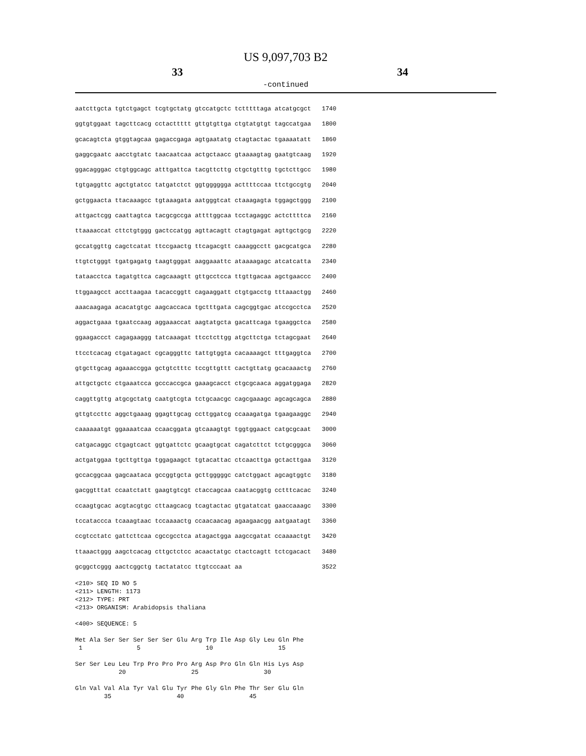US 9,097,703 B2
33 34
-continued
aatcttgcta tgtctgagct tcgtgctatg gtccatgctc tctttttaga atcatgcgct   1740
ggtgtggaat tagcttcacg cctacttttt gttgtgttga ctgtatgtgt tagccatgaa   1800
gcacagtcta gtggtagcaa gagaccgaga agtgaatatg ctagtactac tgaaaatatt   1860
gaggcgaatc aacctgtatc taacaatcaa actgctaacc gtaaaagtag gaatgtcaag   1920
ggacagggac ctgtggcagc atttgattca tacgttcttg ctgctgtttg tgctcttgcc   1980
tgtgaggttc agctgtatcc tatgatctct ggtgggggga acttttccaa ttctgccgtg   2040
gctggaacta ttacaaagcc tgtaaagata aatgggtcat ctaaagagta tggagctggg   2100
attgactcgg caattagtca tacgcgccga attttggcaa tcctagaggc actcttttca   2160
ttaaaaccat cttctgtggg gactccatgg agttacagtt ctagtgagat agttgctgcg   2220
gccatggttg cagctcatat ttccgaactg ttcagacgtt caaaggcctt gacgcatgca   2280
ttgtctgggt tgatgagatg taagtgggat aaggaaattc ataaaagagc atcatcatta   2340
tataacctca tagatgttca cagcaaagtt gttgcctcca ttgttgacaa agctgaaccc   2400
ttggaagcct accttaagaa tacaccggtt cagaaggatt ctgtgacctg tttaaactgg   2460
aaacaagaga acacatgtgc aagcaccaca tgctttgata cagcggtgac atccgcctca   2520
aggactgaaa tgaatccaag aggaaaccat aagtatgcta gacattcaga tgaaggctca   2580
ggaagaccct cagagaaggg tatcaaagat ttcctcttgg atgcttctga tctagcgaat   2640
ttcctcacag ctgatagact cgcagggttc tattgtggta cacaaaagct tttgaggtca   2700
gtgcttgcag agaaaccgga gctgtctttc tccgttgttt cactgttatg gcacaaactg   2760
attgctgctc ctgaaatcca gcccaccgca gaaagcacct ctgcgcaaca aggatggaga   2820
caggttgttg atgcgctatg caatgtcgta tctgcaacgc cagcgaaagc agcagcagca   2880
gttgtccttc aggctgaaag ggagttgcag ccttggatcg ccaaagatga tgaagaaggc   2940
caaaaaatgt ggaaaatcaa ccaacggata gtcaaagtgt tggtggaact catgcgcaat   3000
catgacaggc ctgagtcact ggtgattctc gcaagtgcat cagatcttct tctgcgggca   3060
actgatggaa tgcttgttga tggagaagct tgtacattac ctcaacttga gctacttgaa   3120
gccacggcaa gagcaataca gccggtgcta gcttgggggc catctggact agcagtggtc   3180
gacggtttat ccaatctatt gaagtgtcgt ctaccagcaa caatacggtg cctttcacac   3240
ccaagtgcac acgtacgtgc cttaagcacg tcagtactac gtgatatcat gaaccaaagc   3300
tccataccca tcaaagtaac tccaaaactg ccaacaacag agaagaacgg aatgaatagt   3360
ccgtcctatc gattcttcaa cgccgcctca atagactgga aagccgatat ccaaaactgt   3420
ttaaactggg aagctcacag cttgctctcc acaactatgc ctactcagtt tctcgacact   3480
gcggctcggg aactcggctg tactatatcc ttgtcccaat aa                      3522
<210> SEQ ID NO 5
<211> LENGTH: 1173
<212> TYPE: PRT
<213> ORGANISM: Arabidopsis thaliana

<400> SEQUENCE: 5

Met Ala Ser Ser Ser Ser Ser Glu Arg Trp Ile Asp Gly Leu Gln Phe
 1               5                  10                  15

Ser Ser Leu Leu Trp Pro Pro Pro Arg Asp Pro Gln Gln His Lys Asp
            20                  25                  30

Gln Val Val Ala Tyr Val Glu Tyr Phe Gly Gln Phe Thr Ser Glu Gln
        35                  40                  45